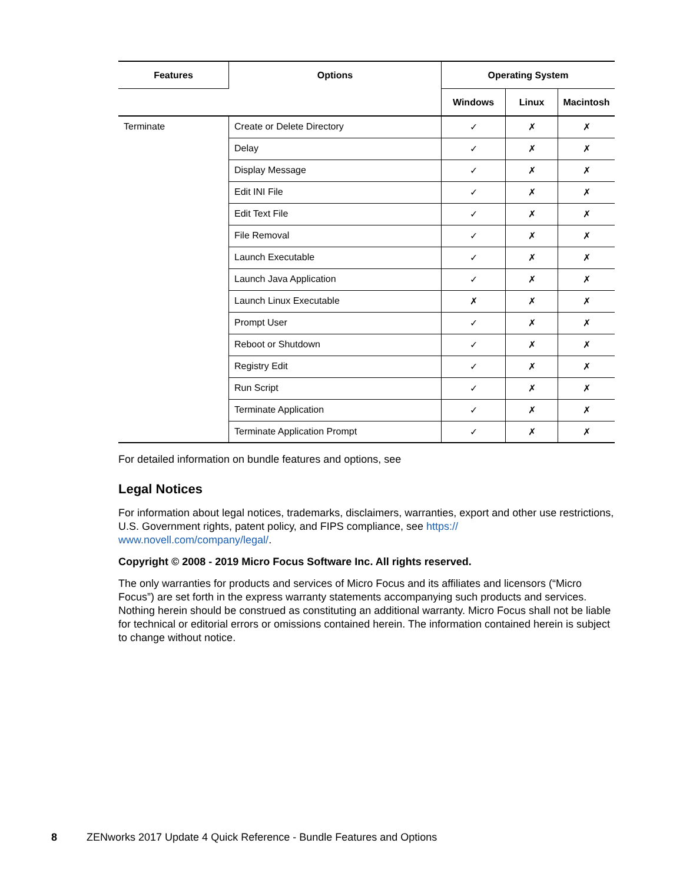| Features | Options | Operating System | | |
| --- | --- | --- | --- | --- |
| | | Windows | Linux | Macintosh |
| Terminate | Create or Delete Directory | ✓ | ✗ | ✗ |
| | Delay | ✓ | ✗ | ✗ |
| | Display Message | ✓ | ✗ | ✗ |
| | Edit INI File | ✓ | ✗ | ✗ |
| | Edit Text File | ✓ | ✗ | ✗ |
| | File Removal | ✓ | ✗ | ✗ |
| | Launch Executable | ✓ | ✗ | ✗ |
| | Launch Java Application | ✓ | ✗ | ✗ |
| | Launch Linux Executable | ✗ | ✗ | ✗ |
| | Prompt User | ✓ | ✗ | ✗ |
| | Reboot or Shutdown | ✓ | ✗ | ✗ |
| | Registry Edit | ✓ | ✗ | ✗ |
| | Run Script | ✓ | ✗ | ✗ |
| | Terminate Application | ✓ | ✗ | ✗ |
| | Terminate Application Prompt | ✓ | ✗ | ✗ |
For detailed information on bundle features and options, see
Legal Notices
For information about legal notices, trademarks, disclaimers, warranties, export and other use restrictions, U.S. Government rights, patent policy, and FIPS compliance, see https://
www.novell.com/company/legal/.
Copyright © 2008 - 2019 Micro Focus Software Inc. All rights reserved.
The only warranties for products and services of Micro Focus and its affiliates and licensors (“Micro Focus”) are set forth in the express warranty statements accompanying such products and services. Nothing herein should be construed as constituting an additional warranty. Micro Focus shall not be liable for technical or editorial errors or omissions contained herein. The information contained herein is subject to change without notice.
8 ZENworks 2017 Update 4 Quick Reference - Bundle Features and Options